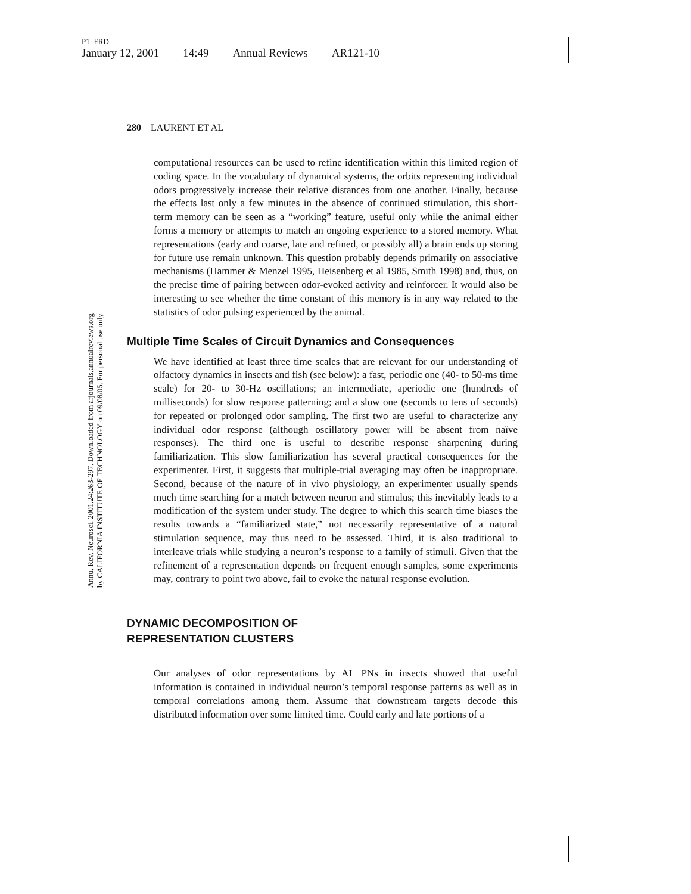P1: FRD
January 12, 2001 14:49 Annual Reviews AR121-10
Annu. Rev. Neurosci. 2001.24:263-297. Downloaded from arjournals.annualreviews.org
by CALIFORNIA INSTITUTE OF TECHNOLOGY on 09/08/05. For personal use only.
280 LAURENT ET AL
computational resources can be used to refine identification within this limited region of coding space. In the vocabulary of dynamical systems, the orbits representing individual odors progressively increase their relative distances from one another. Finally, because the effects last only a few minutes in the absence of continued stimulation, this short-term memory can be seen as a “working” feature, useful only while the animal either forms a memory or attempts to match an ongoing experience to a stored memory. What representations (early and coarse, late and refined, or possibly all) a brain ends up storing for future use remain unknown. This question probably depends primarily on associative mechanisms (Hammer & Menzel 1995, Heisenberg et al 1985, Smith 1998) and, thus, on the precise time of pairing between odor-evoked activity and reinforcer. It would also be interesting to see whether the time constant of this memory is in any way related to the statistics of odor pulsing experienced by the animal.
Multiple Time Scales of Circuit Dynamics and Consequences
We have identified at least three time scales that are relevant for our understanding of olfactory dynamics in insects and fish (see below): a fast, periodic one (40- to 50-ms time scale) for 20- to 30-Hz oscillations; an intermediate, aperiodic one (hundreds of milliseconds) for slow response patterning; and a slow one (seconds to tens of seconds) for repeated or prolonged odor sampling. The first two are useful to characterize any individual odor response (although oscillatory power will be absent from naïve responses). The third one is useful to describe response sharpening during familiarization. This slow familiarization has several practical consequences for the experimenter. First, it suggests that multiple-trial averaging may often be inappropriate. Second, because of the nature of in vivo physiology, an experimenter usually spends much time searching for a match between neuron and stimulus; this inevitably leads to a modification of the system under study. The degree to which this search time biases the results towards a “familiarized state,” not necessarily representative of a natural stimulation sequence, may thus need to be assessed. Third, it is also traditional to interleave trials while studying a neuron’s response to a family of stimuli. Given that the refinement of a representation depends on frequent enough samples, some experiments may, contrary to point two above, fail to evoke the natural response evolution.
DYNAMIC DECOMPOSITION OF
REPRESENTATION CLUSTERS
Our analyses of odor representations by AL PNs in insects showed that useful information is contained in individual neuron’s temporal response patterns as well as in temporal correlations among them. Assume that downstream targets decode this distributed information over some limited time. Could early and late portions of a